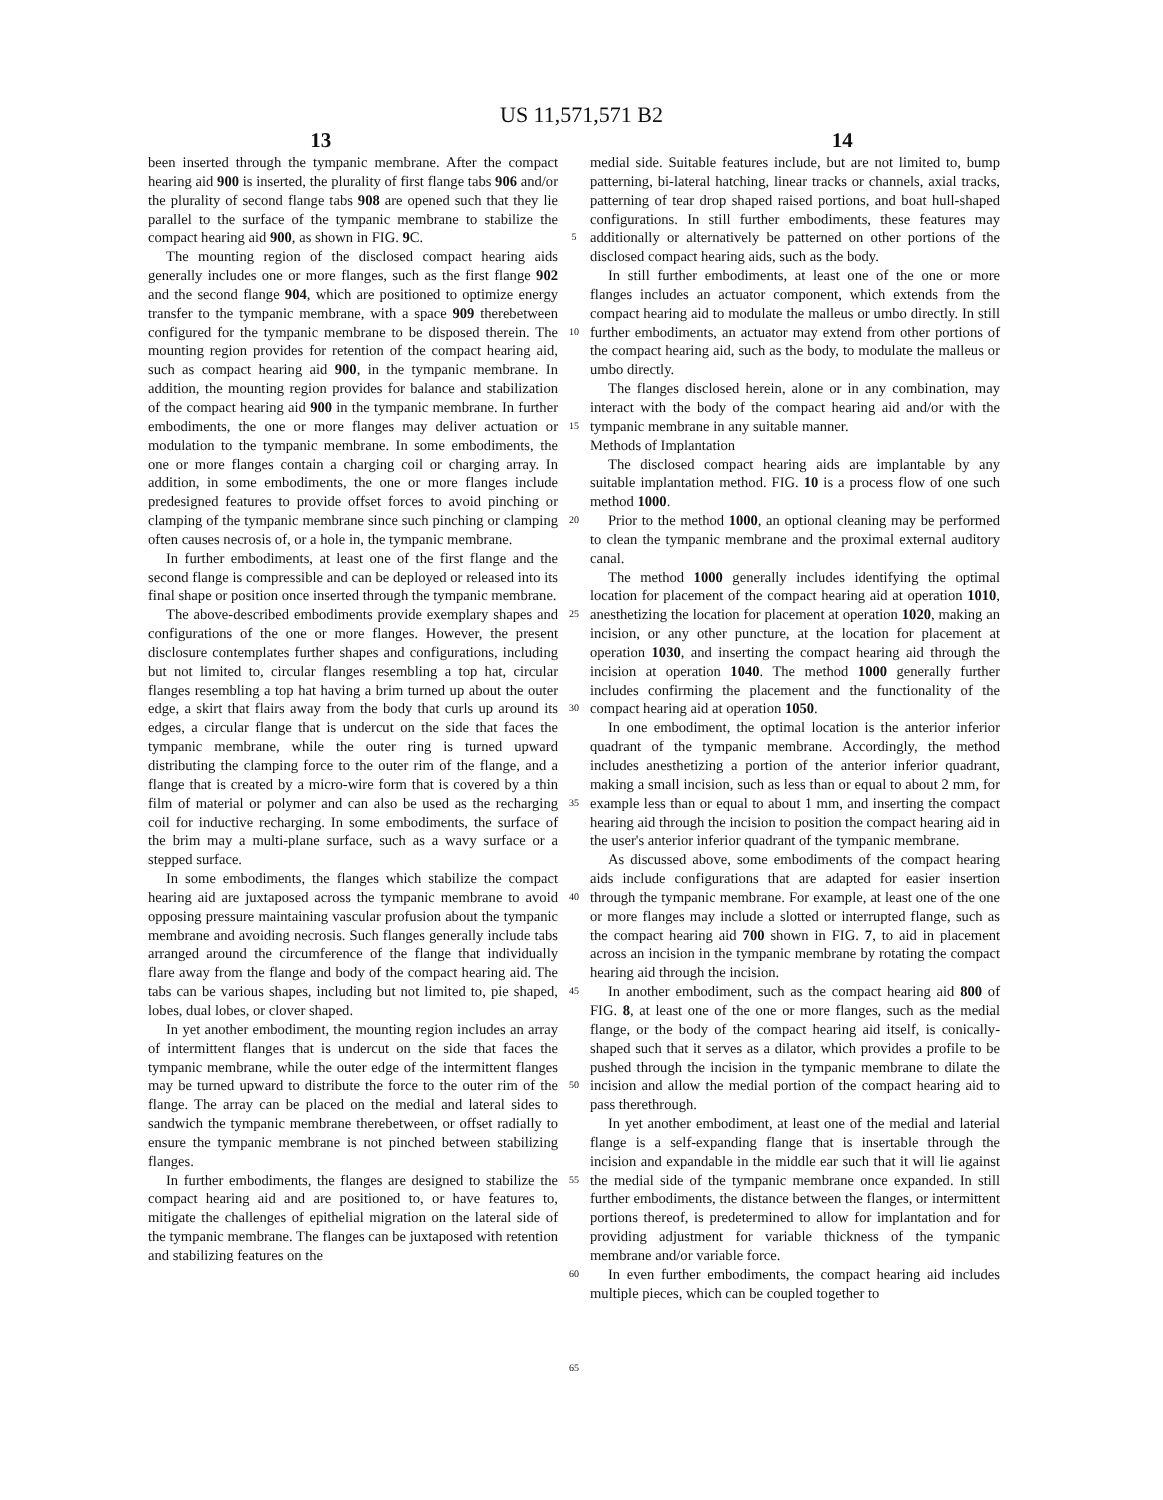US 11,571,571 B2
13 14
been inserted through the tympanic membrane. After the compact hearing aid 900 is inserted, the plurality of first flange tabs 906 and/or the plurality of second flange tabs 908 are opened such that they lie parallel to the surface of the tympanic membrane to stabilize the compact hearing aid 900, as shown in FIG. 9 C.
The mounting region of the disclosed compact hearing aids generally includes one or more flanges, such as the first flange 902 and the second flange 904, which are positioned to optimize energy transfer to the tympanic membrane, with a space 909 therebetween configured for the tympanic membrane to be disposed therein. The mounting region provides for retention of the compact hearing aid, such as compact hearing aid 900, in the tympanic membrane. In addition, the mounting region provides for balance and stabilization of the compact hearing aid 900 in the tympanic membrane. In further embodiments, the one or more flanges may deliver actuation or modulation to the tympanic membrane. In some embodiments, the one or more flanges contain a charging coil or charging array. In addition, in some embodiments, the one or more flanges include predesigned features to provide offset forces to avoid pinching or clamping of the tympanic membrane since such pinching or clamping often causes necrosis of, or a hole in, the tympanic membrane.
In further embodiments, at least one of the first flange and the second flange is compressible and can be deployed or released into its final shape or position once inserted through the tympanic membrane.
The above-described embodiments provide exemplary shapes and configurations of the one or more flanges. However, the present disclosure contemplates further shapes and configurations, including but not limited to, circular flanges resembling a top hat, circular flanges resembling a top hat having a brim turned up about the outer edge, a skirt that flairs away from the body that curls up around its edges, a circular flange that is undercut on the side that faces the tympanic membrane, while the outer ring is turned upward distributing the clamping force to the outer rim of the flange, and a flange that is created by a micro-wire form that is covered by a thin film of material or polymer and can also be used as the recharging coil for inductive recharging. In some embodiments, the surface of the brim may a multi-plane surface, such as a wavy surface or a stepped surface.
In some embodiments, the flanges which stabilize the compact hearing aid are juxtaposed across the tympanic membrane to avoid opposing pressure maintaining vascular profusion about the tympanic membrane and avoiding necrosis. Such flanges generally include tabs arranged around the circumference of the flange that individually flare away from the flange and body of the compact hearing aid. The tabs can be various shapes, including but not limited to, pie shaped, lobes, dual lobes, or clover shaped.
In yet another embodiment, the mounting region includes an array of intermittent flanges that is undercut on the side that faces the tympanic membrane, while the outer edge of the intermittent flanges may be turned upward to distribute the force to the outer rim of the flange. The array can be placed on the medial and lateral sides to sandwich the tympanic membrane therebetween, or offset radially to ensure the tympanic membrane is not pinched between stabilizing flanges.
In further embodiments, the flanges are designed to stabilize the compact hearing aid and are positioned to, or have features to, mitigate the challenges of epithelial migration on the lateral side of the tympanic membrane. The flanges can be juxtaposed with retention and stabilizing features on the
5
10
15
20
25
30
35
40
45
50
55
60
65
medial side. Suitable features include, but are not limited to, bump patterning, bi-lateral hatching, linear tracks or channels, axial tracks, patterning of tear drop shaped raised portions, and boat hull-shaped configurations. In still further embodiments, these features may additionally or alternatively be patterned on other portions of the disclosed compact hearing aids, such as the body.
In still further embodiments, at least one of the one or more flanges includes an actuator component, which extends from the compact hearing aid to modulate the malleus or umbo directly. In still further embodiments, an actuator may extend from other portions of the compact hearing aid, such as the body, to modulate the malleus or umbo directly.
The flanges disclosed herein, alone or in any combination, may interact with the body of the compact hearing aid and/or with the tympanic membrane in any suitable manner.
Methods of Implantation
The disclosed compact hearing aids are implantable by any suitable implantation method. FIG. 10 is a process flow of one such method 1000.
Prior to the method 1000, an optional cleaning may be performed to clean the tympanic membrane and the proximal external auditory canal.
The method 1000 generally includes identifying the optimal location for placement of the compact hearing aid at operation 1010, anesthetizing the location for placement at operation 1020, making an incision, or any other puncture, at the location for placement at operation 1030, and inserting the compact hearing aid through the incision at operation 1040. The method 1000 generally further includes confirming the placement and the functionality of the compact hearing aid at operation 1050.
In one embodiment, the optimal location is the anterior inferior quadrant of the tympanic membrane. Accordingly, the method includes anesthetizing a portion of the anterior inferior quadrant, making a small incision, such as less than or equal to about 2 mm, for example less than or equal to about 1 mm, and inserting the compact hearing aid through the incision to position the compact hearing aid in the user's anterior inferior quadrant of the tympanic membrane.
As discussed above, some embodiments of the compact hearing aids include configurations that are adapted for easier insertion through the tympanic membrane. For example, at least one of the one or more flanges may include a slotted or interrupted flange, such as the compact hearing aid 700 shown in FIG. 7, to aid in placement across an incision in the tympanic membrane by rotating the compact hearing aid through the incision.
In another embodiment, such as the compact hearing aid 800 of FIG. 8, at least one of the one or more flanges, such as the medial flange, or the body of the compact hearing aid itself, is conically-shaped such that it serves as a dilator, which provides a profile to be pushed through the incision in the tympanic membrane to dilate the incision and allow the medial portion of the compact hearing aid to pass therethrough.
In yet another embodiment, at least one of the medial and laterial flange is a self-expanding flange that is insertable through the incision and expandable in the middle ear such that it will lie against the medial side of the tympanic membrane once expanded. In still further embodiments, the distance between the flanges, or intermittent portions thereof, is predetermined to allow for implantation and for providing adjustment for variable thickness of the tympanic membrane and/or variable force.
In even further embodiments, the compact hearing aid includes multiple pieces, which can be coupled together to